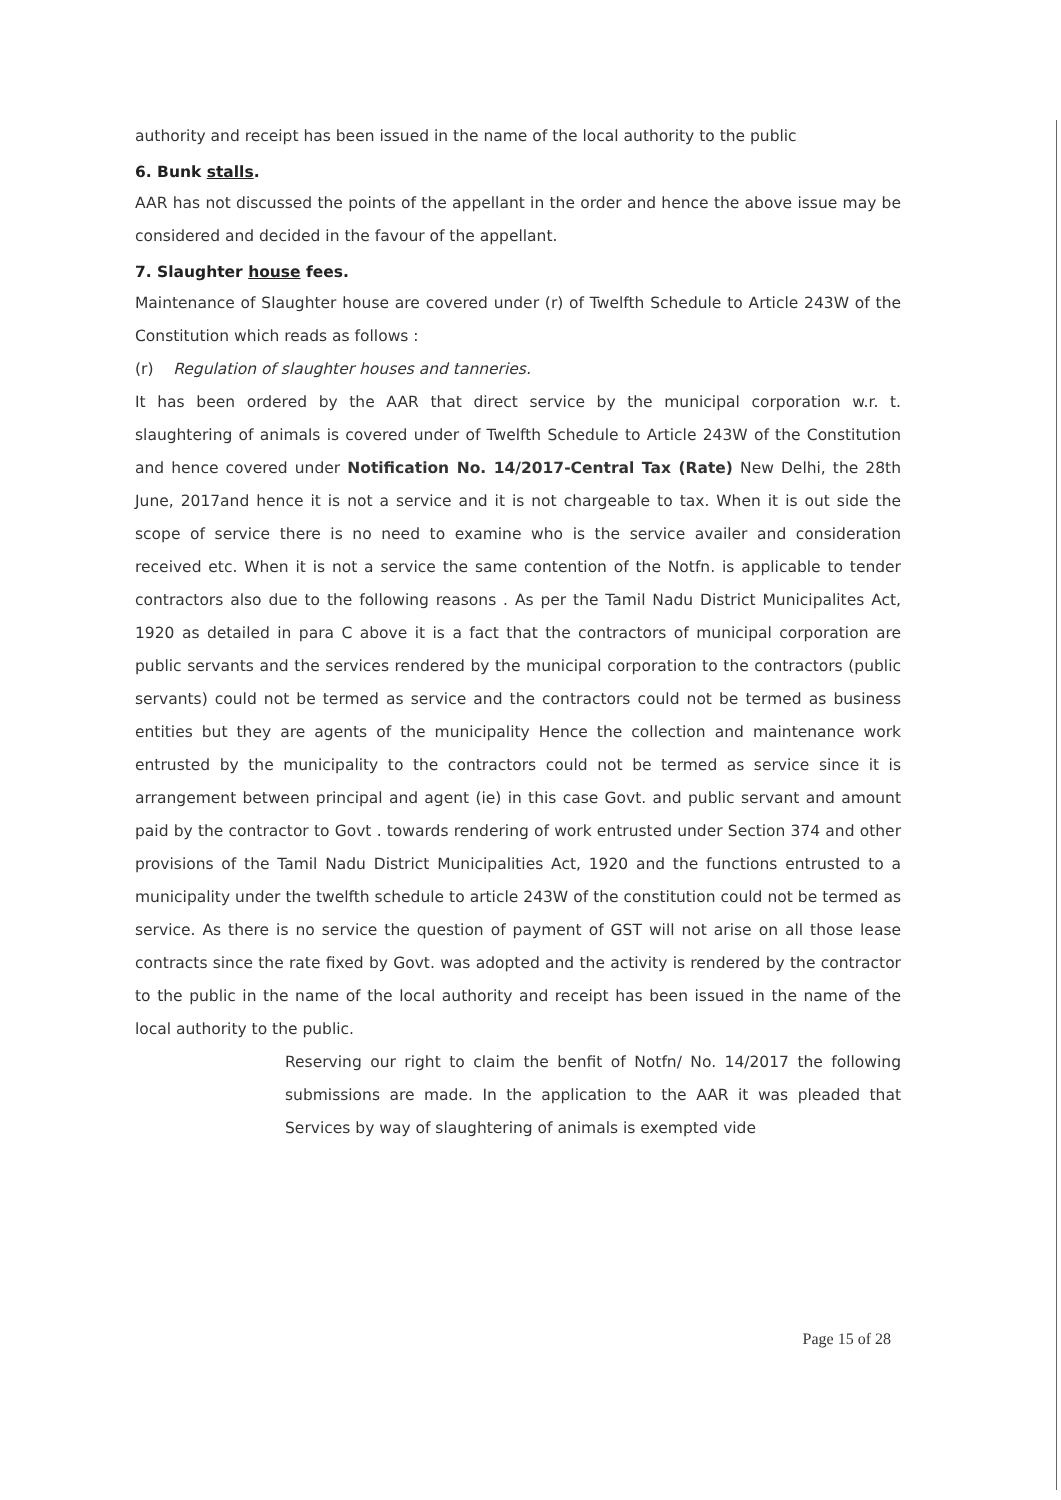authority and receipt has been issued in the name of the local authority to the public
6. Bunk stalls.
AAR has not discussed the points of the appellant in the order and hence the above issue may be considered and decided in the favour of the appellant.
7. Slaughter house fees.
Maintenance of Slaughter house are covered under (r) of Twelfth Schedule to Article 243W of the Constitution which reads as follows :
(r) Regulation of slaughter houses and tanneries.
It has been ordered by the AAR that direct service by the municipal corporation w.r. t. slaughtering of animals is covered under of Twelfth Schedule to Article 243W of the Constitution and hence covered under Notification No. 14/2017-Central Tax (Rate) New Delhi, the 28th June, 2017and hence it is not a service and it is not chargeable to tax. When it is out side the scope of service there is no need to examine who is the service availer and consideration received etc. When it is not a service the same contention of the Notfn. is applicable to tender contractors also due to the following reasons . As per the Tamil Nadu District Municipalites Act, 1920 as detailed in para C above it is a fact that the contractors of municipal corporation are public servants and the services rendered by the municipal corporation to the contractors (public servants) could not be termed as service and the contractors could not be termed as business entities but they are agents of the municipality Hence the collection and maintenance work entrusted by the municipality to the contractors could not be termed as service since it is arrangement between principal and agent (ie) in this case Govt. and public servant and amount paid by the contractor to Govt . towards rendering of work entrusted under Section 374 and other provisions of the Tamil Nadu District Municipalities Act, 1920 and the functions entrusted to a municipality under the twelfth schedule to article 243W of the constitution could not be termed as service. As there is no service the question of payment of GST will not arise on all those lease contracts since the rate fixed by Govt. was adopted and the activity is rendered by the contractor to the public in the name of the local authority and receipt has been issued in the name of the local authority to the public.
Reserving our right to claim the benfit of Notfn/ No. 14/2017 the following submissions are made. In the application to the AAR it was pleaded that Services by way of slaughtering of animals is exempted vide
Page 15 of 28